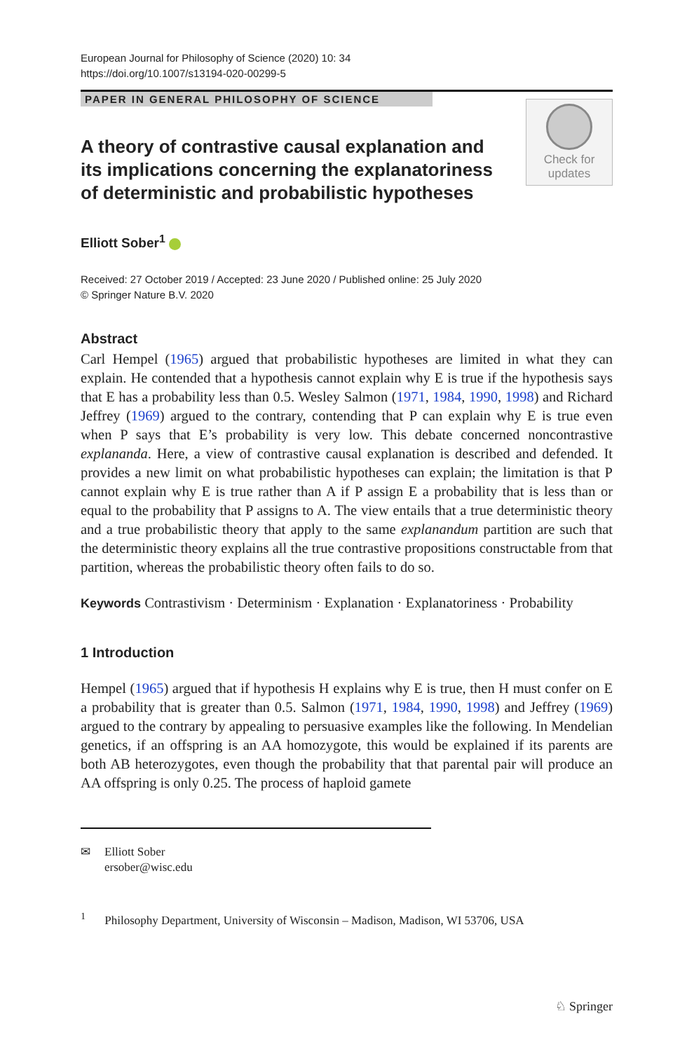European Journal for Philosophy of Science (2020) 10: 34
https://doi.org/10.1007/s13194-020-00299-5
PAPER IN GENERAL PHILOSOPHY OF SCIENCE
Check for
updates
A theory of contrastive causal explanation and its implications concerning the explanatoriness of deterministic and probabilistic hypotheses
Elliott Sober<sup>1</sup>
Received: 27 October 2019 / Accepted: 23 June 2020 / Published online: 25 July 2020
© Springer Nature B.V. 2020
Abstract
Carl Hempel (1965) argued that probabilistic hypotheses are limited in what they can explain. He contended that a hypothesis cannot explain why E is true if the hypothesis says that E has a probability less than 0.5. Wesley Salmon (1971, 1984, 1990, 1998) and Richard Jeffrey (1969) argued to the contrary, contending that P can explain why E is true even when P says that E’s probability is very low. This debate concerned noncontrastive explananda. Here, a view of contrastive causal explanation is described and defended. It provides a new limit on what probabilistic hypotheses can explain; the limitation is that P cannot explain why E is true rather than A if P assign E a probability that is less than or equal to the probability that P assigns to A. The view entails that a true deterministic theory and a true probabilistic theory that apply to the same explanandum partition are such that the deterministic theory explains all the true contrastive propositions constructable from that partition, whereas the probabilistic theory often fails to do so.
Keywords Contrastivism · Determinism · Explanation · Explanatoriness · Probability
1 Introduction
Hempel (1965) argued that if hypothesis H explains why E is true, then H must confer on E a probability that is greater than 0.5. Salmon (1971, 1984, 1990, 1998) and Jeffrey (1969) argued to the contrary by appealing to persuasive examples like the following. In Mendelian genetics, if an offspring is an AA homozygote, this would be explained if its parents are both AB heterozygotes, even though the probability that that parental pair will produce an AA offspring is only 0.25. The process of haploid gamete
✉ Elliott Sober
ersober@wisc.edu
<sup>1</sup> Philosophy Department, University of Wisconsin – Madison, Madison, WI 53706, USA
♘ Springer